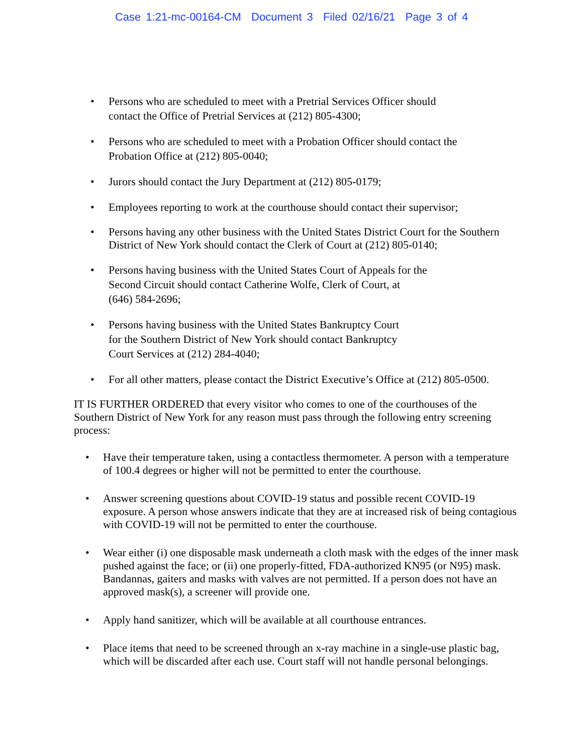Case 1:21-mc-00164-CM Document 3 Filed 02/16/21 Page 3 of 4
Persons who are scheduled to meet with a Pretrial Services Officer should
contact the Office of Pretrial Services at (212) 805-4300;
Persons who are scheduled to meet with a Probation Officer should contact the
Probation Office at (212) 805-0040;
Jurors should contact the Jury Department at (212) 805-0179;
Employees reporting to work at the courthouse should contact their supervisor;
Persons having any other business with the United States District Court for the Southern District of New York should contact the Clerk of Court at (212) 805-0140;
Persons having business with the United States Court of Appeals for the
Second Circuit should contact Catherine Wolfe, Clerk of Court, at
(646) 584-2696;
Persons having business with the United States Bankruptcy Court
for the Southern District of New York should contact Bankruptcy
Court Services at (212) 284-4040;
For all other matters, please contact the District Executive’s Office at (212) 805-0500.
IT IS FURTHER ORDERED that every visitor who comes to one of the courthouses of the Southern District of New York for any reason must pass through the following entry screening process:
Have their temperature taken, using a contactless thermometer. A person with a temperature of 100.4 degrees or higher will not be permitted to enter the courthouse.
Answer screening questions about COVID-19 status and possible recent COVID-19 exposure. A person whose answers indicate that they are at increased risk of being contagious with COVID-19 will not be permitted to enter the courthouse.
Wear either (i) one disposable mask underneath a cloth mask with the edges of the inner mask pushed against the face; or (ii) one properly-fitted, FDA-authorized KN95 (or N95) mask. Bandannas, gaiters and masks with valves are not permitted. If a person does not have an approved mask(s), a screener will provide one.
Apply hand sanitizer, which will be available at all courthouse entrances.
Place items that need to be screened through an x-ray machine in a single-use plastic bag, which will be discarded after each use. Court staff will not handle personal belongings.